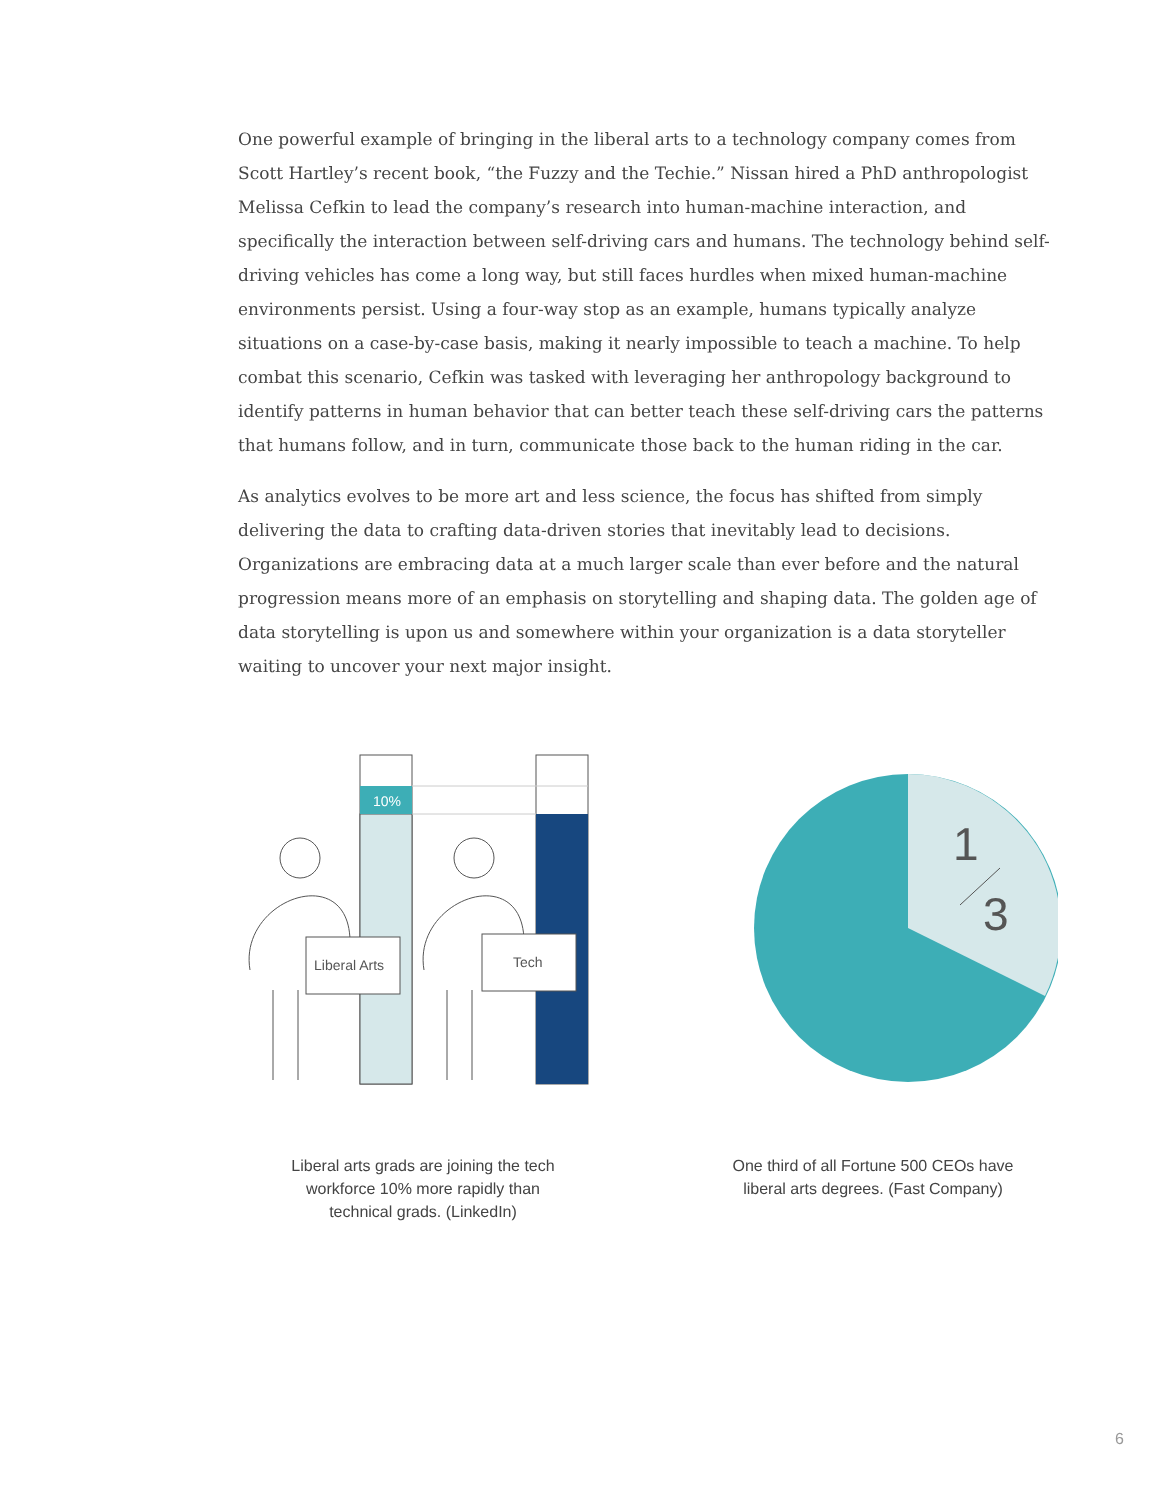One powerful example of bringing in the liberal arts to a technology company comes from Scott Hartley’s recent book, “the Fuzzy and the Techie.” Nissan hired a PhD anthropologist Melissa Cefkin to lead the company’s research into human-machine interaction, and specifically the interaction between self-driving cars and humans. The technology behind self-driving vehicles has come a long way, but still faces hurdles when mixed human-machine environments persist. Using a four-way stop as an example, humans typically analyze situations on a case-by-case basis, making it nearly impossible to teach a machine. To help combat this scenario, Cefkin was tasked with leveraging her anthropology background to identify patterns in human behavior that can better teach these self-driving cars the patterns that humans follow, and in turn, communicate those back to the human riding in the car.
As analytics evolves to be more art and less science, the focus has shifted from simply delivering the data to crafting data-driven stories that inevitably lead to decisions. Organizations are embracing data at a much larger scale than ever before and the natural progression means more of an emphasis on storytelling and shaping data. The golden age of data storytelling is upon us and somewhere within your organization is a data storyteller waiting to uncover your next major insight.
10%
Liberal Arts
Tech
Liberal arts grads are joining the tech
workforce 10% more rapidly than
technical grads. (LinkedIn)
1
3
One third of all Fortune 500 CEOs have
liberal arts degrees. (Fast Company)
6